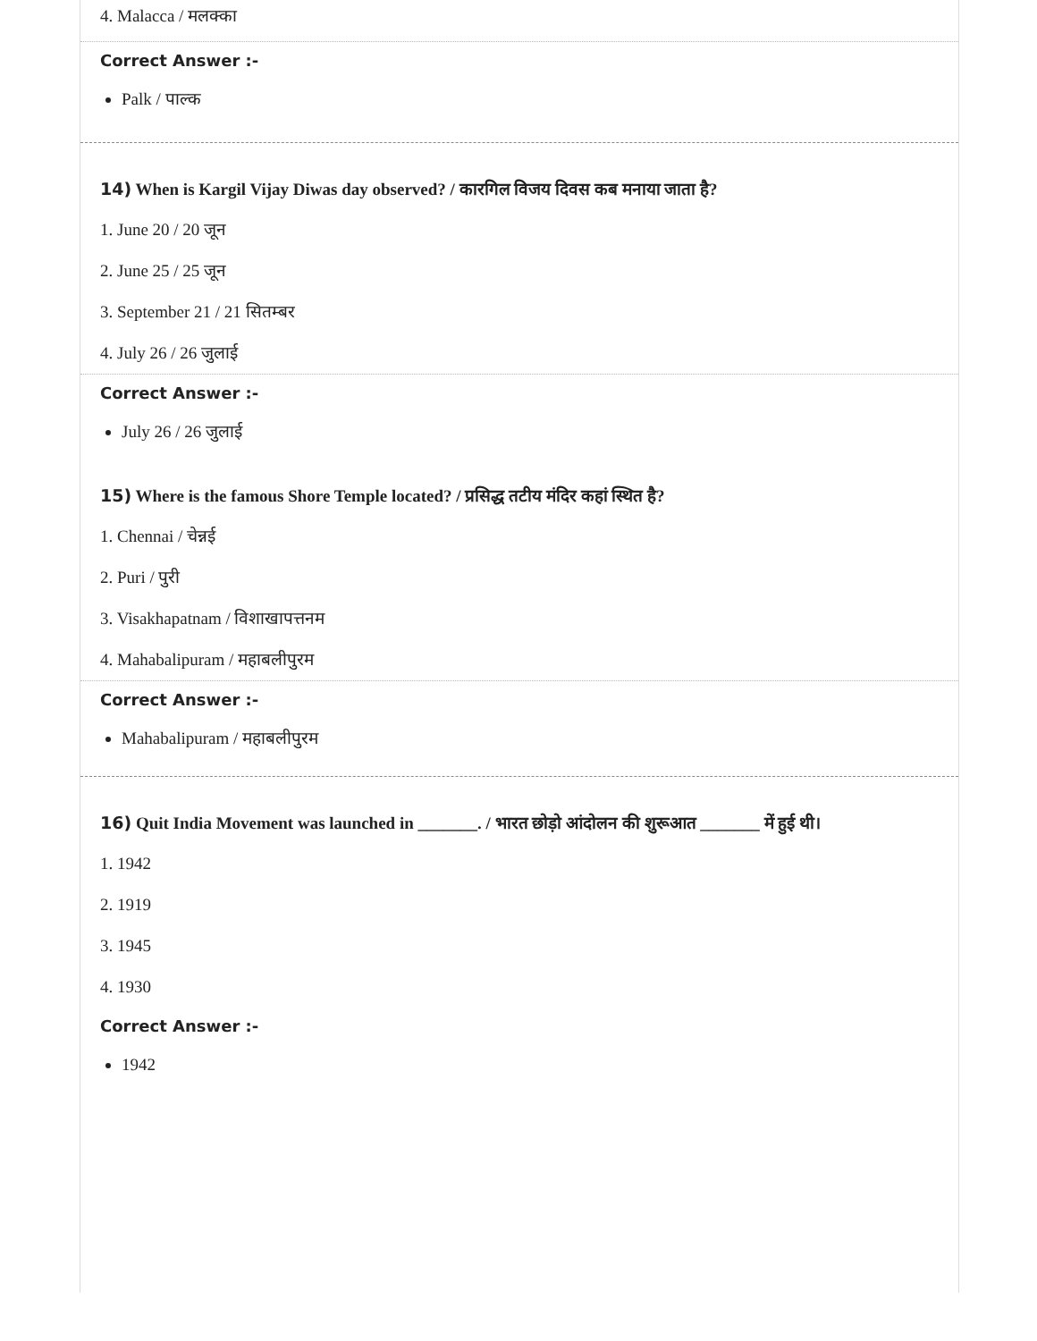4. Malacca / मलक्का
Correct Answer :-
Palk / पाल्क
14) When is Kargil Vijay Diwas day observed? / कारगिल विजय दिवस कब मनाया जाता है?
1. June 20 / 20 जून
2. June 25 / 25 जून
3. September 21 / 21 सितम्बर
4. July 26 / 26 जुलाई
Correct Answer :-
July 26 / 26 जुलाई
15) Where is the famous Shore Temple located? / प्रसिद्ध तटीय मंदिर कहां स्थित है?
1. Chennai / चेन्नई
2. Puri / पुरी
3. Visakhapatnam / विशाखापत्तनम
4. Mahabalipuram / महाबलीपुरम
Correct Answer :-
Mahabalipuram / महाबलीपुरम
16) Quit India Movement was launched in _______. / भारत छोड़ो आंदोलन की शुरूआत _______ में हुई थी।
1. 1942
2. 1919
3. 1945
4. 1930
Correct Answer :-
1942